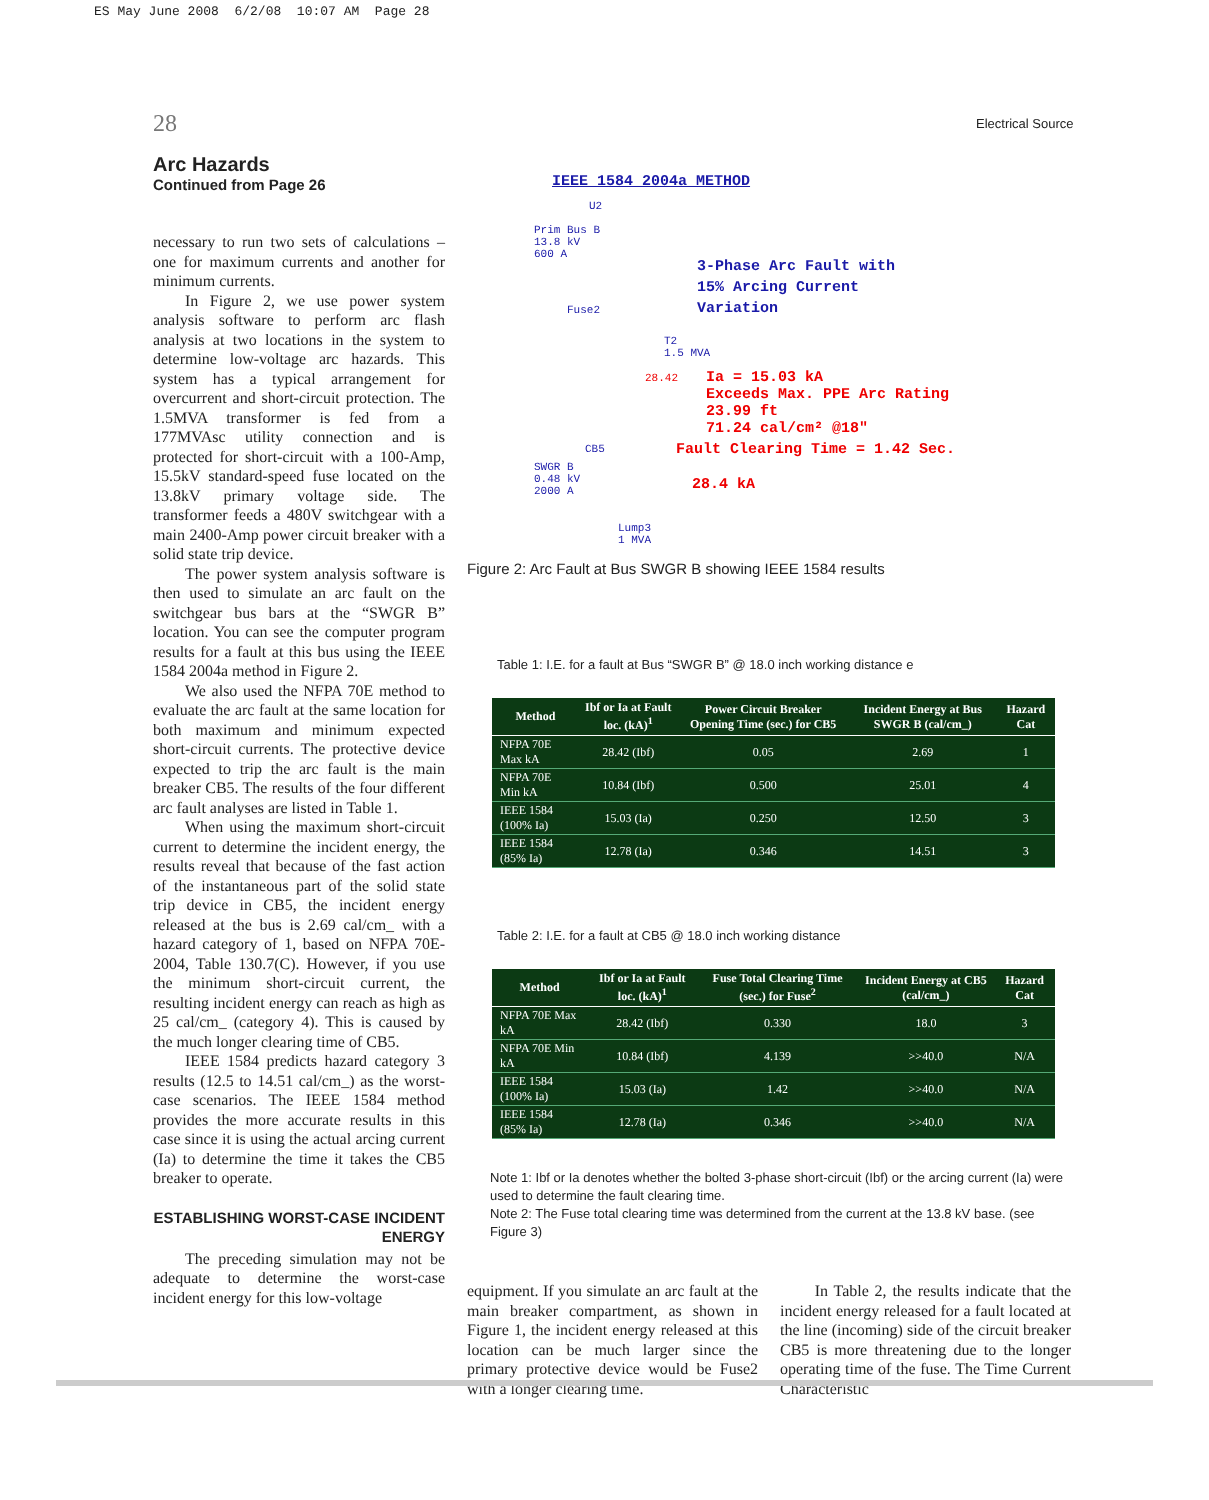ES May June 2008 6/2/08 10:07 AM Page 28
28 Electrical Source
Arc Hazards
Continued from Page 26
necessary to run two sets of calculations – one for maximum currents and another for minimum currents.
In Figure 2, we use power system analysis software to perform arc flash analysis at two locations in the system to determine low-voltage arc hazards. This system has a typical arrangement for overcurrent and short-circuit protection. The 1.5MVA transformer is fed from a 177MVAsc utility connection and is protected for short-circuit with a 100-Amp, 15.5kV standard-speed fuse located on the 13.8kV primary voltage side. The transformer feeds a 480V switchgear with a main 2400-Amp power circuit breaker with a solid state trip device.
The power system analysis software is then used to simulate an arc fault on the switchgear bus bars at the “SWGR B” location. You can see the computer program results for a fault at this bus using the IEEE 1584 2004a method in Figure 2.
We also used the NFPA 70E method to evaluate the arc fault at the same location for both maximum and minimum expected short-circuit currents. The protective device expected to trip the arc fault is the main breaker CB5. The results of the four different arc fault analyses are listed in Table 1.
When using the maximum short-circuit current to determine the incident energy, the results reveal that because of the fast action of the instantaneous part of the solid state trip device in CB5, the incident energy released at the bus is 2.69 cal/cm_ with a hazard category of 1, based on NFPA 70E-2004, Table 130.7(C). However, if you use the minimum short-circuit current, the resulting incident energy can reach as high as 25 cal/cm_ (category 4). This is caused by the much longer clearing time of CB5.
IEEE 1584 predicts hazard category 3 results (12.5 to 14.51 cal/cm_) as the worst-case scenarios. The IEEE 1584 method provides the more accurate results in this case since it is using the actual arcing current (Ia) to determine the time it takes the CB5 breaker to operate.
ESTABLISHING WORST-CASE INCIDENT ENERGY
The preceding simulation may not be adequate to determine the worst-case incident energy for this low-voltage
IEEE 1584 2004a METHOD
U2
Prim Bus B
13.8 kV
600 A
Fuse2
3-Phase Arc Fault with
15% Arcing Current
Variation
T2
1.5 MVA
28.42
Ia = 15.03 kA
Exceeds Max. PPE Arc Rating
23.99 ft
71.24 cal/cm² @18"
CB5
Fault Clearing Time = 1.42 Sec.
SWGR B
0.48 kV
2000 A
28.4 kA
Lump3
1 MVA
Figure 2: Arc Fault at Bus SWGR B showing IEEE 1584 results
Table 1: I.E. for a fault at Bus “SWGR B” @ 18.0 inch working distance e
| Method | Ibf or Ia at Fault loc. (kA)<sup>1</sup> | Power Circuit Breaker Opening Time (sec.) for CB5 | Incident Energy at Bus SWGR B (cal/cm_) | Hazard Cat |
| --- | --- | --- | --- | --- |
| NFPA 70E Max kA | 28.42 (Ibf) | 0.05 | 2.69 | 1 |
| NFPA 70E Min kA | 10.84 (Ibf) | 0.500 | 25.01 | 4 |
| IEEE 1584 (100% Ia) | 15.03 (Ia) | 0.250 | 12.50 | 3 |
| IEEE 1584 (85% Ia) | 12.78 (Ia) | 0.346 | 14.51 | 3 |
Table 2: I.E. for a fault at CB5 @ 18.0 inch working distance
| Method | Ibf or Ia at Fault loc. (kA)<sup>1</sup> | Fuse Total Clearing Time (sec.) for Fuse<sup>2</sup> | Incident Energy at CB5 (cal/cm_) | Hazard Cat |
| --- | --- | --- | --- | --- |
| NFPA 70E Max kA | 28.42 (Ibf) | 0.330 | 18.0 | 3 |
| NFPA 70E Min kA | 10.84 (Ibf) | 4.139 | >>40.0 | N/A |
| IEEE 1584 (100% Ia) | 15.03 (Ia) | 1.42 | >>40.0 | N/A |
| IEEE 1584 (85% Ia) | 12.78 (Ia) | 0.346 | >>40.0 | N/A |
Note 1: Ibf or Ia denotes whether the bolted 3-phase short-circuit (Ibf) or the arcing current (Ia) were used to determine the fault clearing time.
Note 2: The Fuse total clearing time was determined from the current at the 13.8 kV base. (see Figure 3)
equipment. If you simulate an arc fault at the main breaker compartment, as shown in Figure 1, the incident energy released at this location can be much larger since the primary protective device would be Fuse2 with a longer clearing time.
In Table 2, the results indicate that the incident energy released for a fault located at the line (incoming) side of the circuit breaker CB5 is more threatening due to the longer operating time of the fuse. The Time Current Characteristic